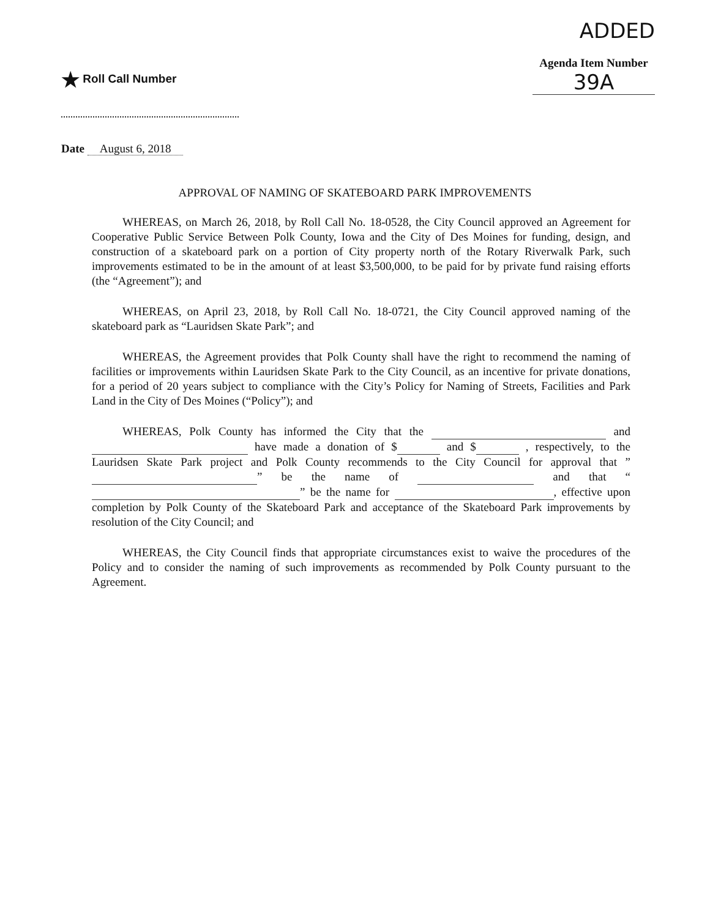★ Roll Call Number
ADDED
Agenda Item Number
39A
Date August 6, 2018
APPROVAL OF NAMING OF SKATEBOARD PARK IMPROVEMENTS
WHEREAS, on March 26, 2018, by Roll Call No. 18-0528, the City Council approved an Agreement for Cooperative Public Service Between Polk County, Iowa and the City of Des Moines for funding, design, and construction of a skateboard park on a portion of City property north of the Rotary Riverwalk Park, such improvements estimated to be in the amount of at least $3,500,000, to be paid for by private fund raising efforts (the “Agreement”); and
WHEREAS, on April 23, 2018, by Roll Call No. 18-0721, the City Council approved naming of the skateboard park as “Lauridsen Skate Park”; and
WHEREAS, the Agreement provides that Polk County shall have the right to recommend the naming of facilities or improvements within Lauridsen Skate Park to the City Council, as an incentive for private donations, for a period of 20 years subject to compliance with the City’s Policy for Naming of Streets, Facilities and Park Land in the City of Des Moines (“Policy”); and
WHEREAS, Polk County has informed the City that the and have made a donation of $ and $ , respectively, to the Lauridsen Skate Park project and Polk County recommends to the City Council for approval that ” ” be the name of and that “ ” be the name for , effective upon completion by Polk County of the Skateboard Park and acceptance of the Skateboard Park improvements by resolution of the City Council; and
WHEREAS, the City Council finds that appropriate circumstances exist to waive the procedures of the Policy and to consider the naming of such improvements as recommended by Polk County pursuant to the Agreement.